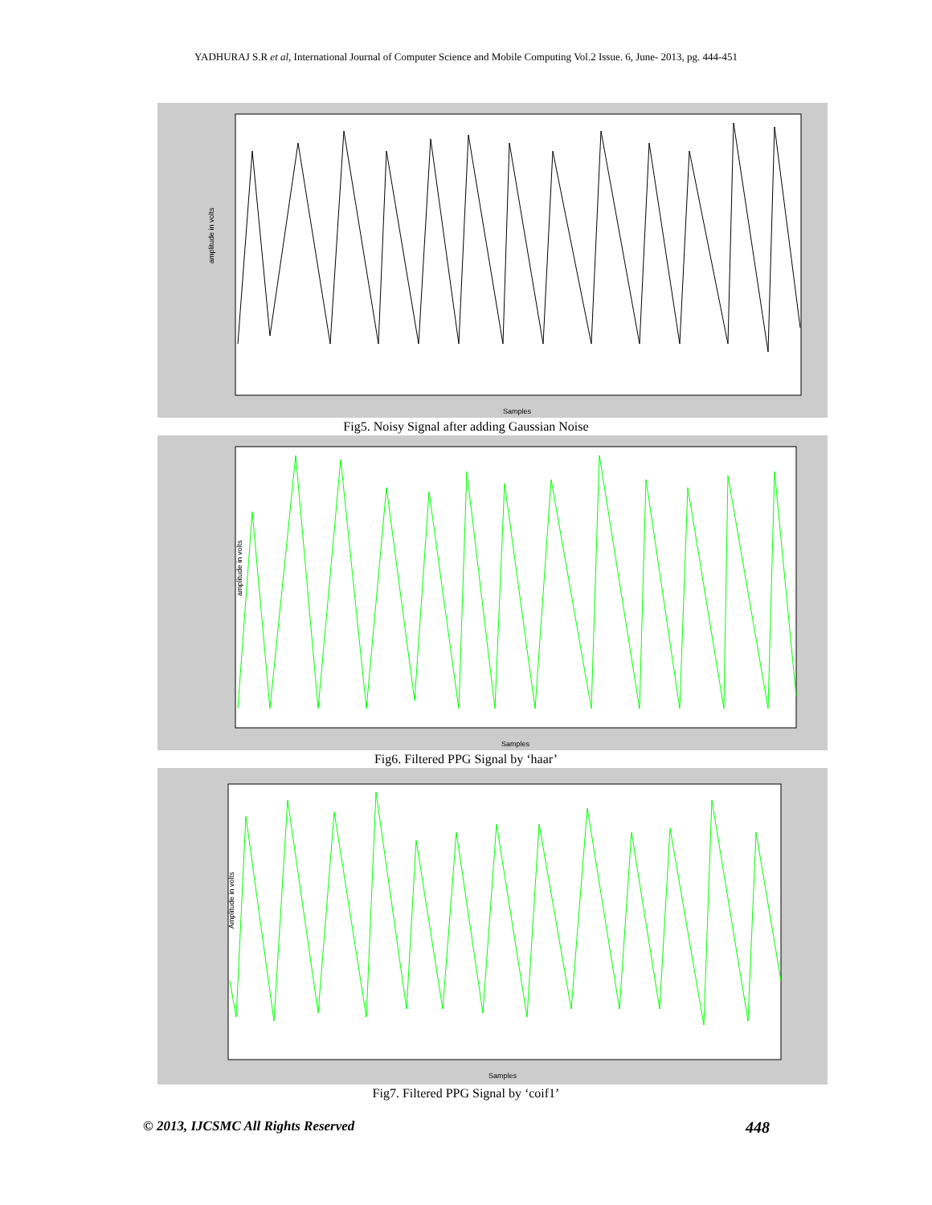YADHURAJ S.R et al, International Journal of Computer Science and Mobile Computing Vol.2 Issue. 6, June- 2013, pg. 444-451
amplitude in volts
Samples
Fig5. Noisy Signal after adding Gaussian Noise
amplitude in volts
Samples
Fig6. Filtered PPG Signal by ‘haar’
Amplitude in volts
Samples
Fig7. Filtered PPG Signal by ‘coif1’
© 2013, IJCSMC All Rights Reserved 448